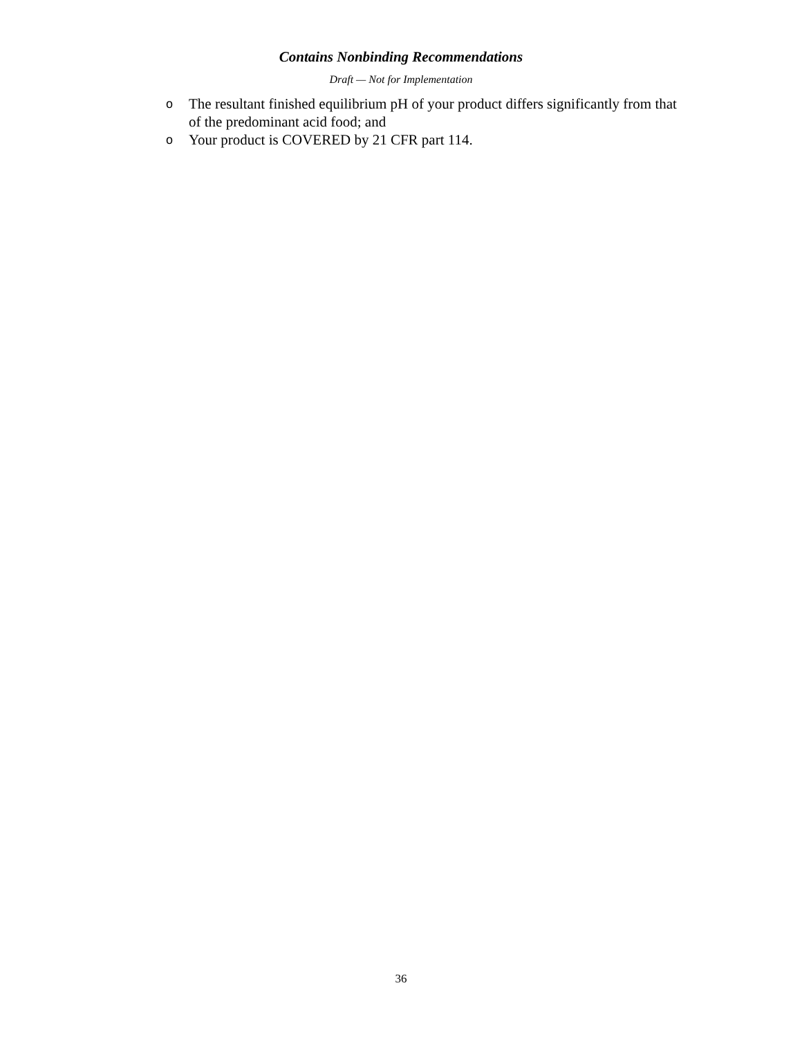Contains Nonbinding Recommendations
Draft — Not for Implementation
o The resultant finished equilibrium pH of your product differs significantly from that of the predominant acid food; and
o Your product is COVERED by 21 CFR part 114.
36